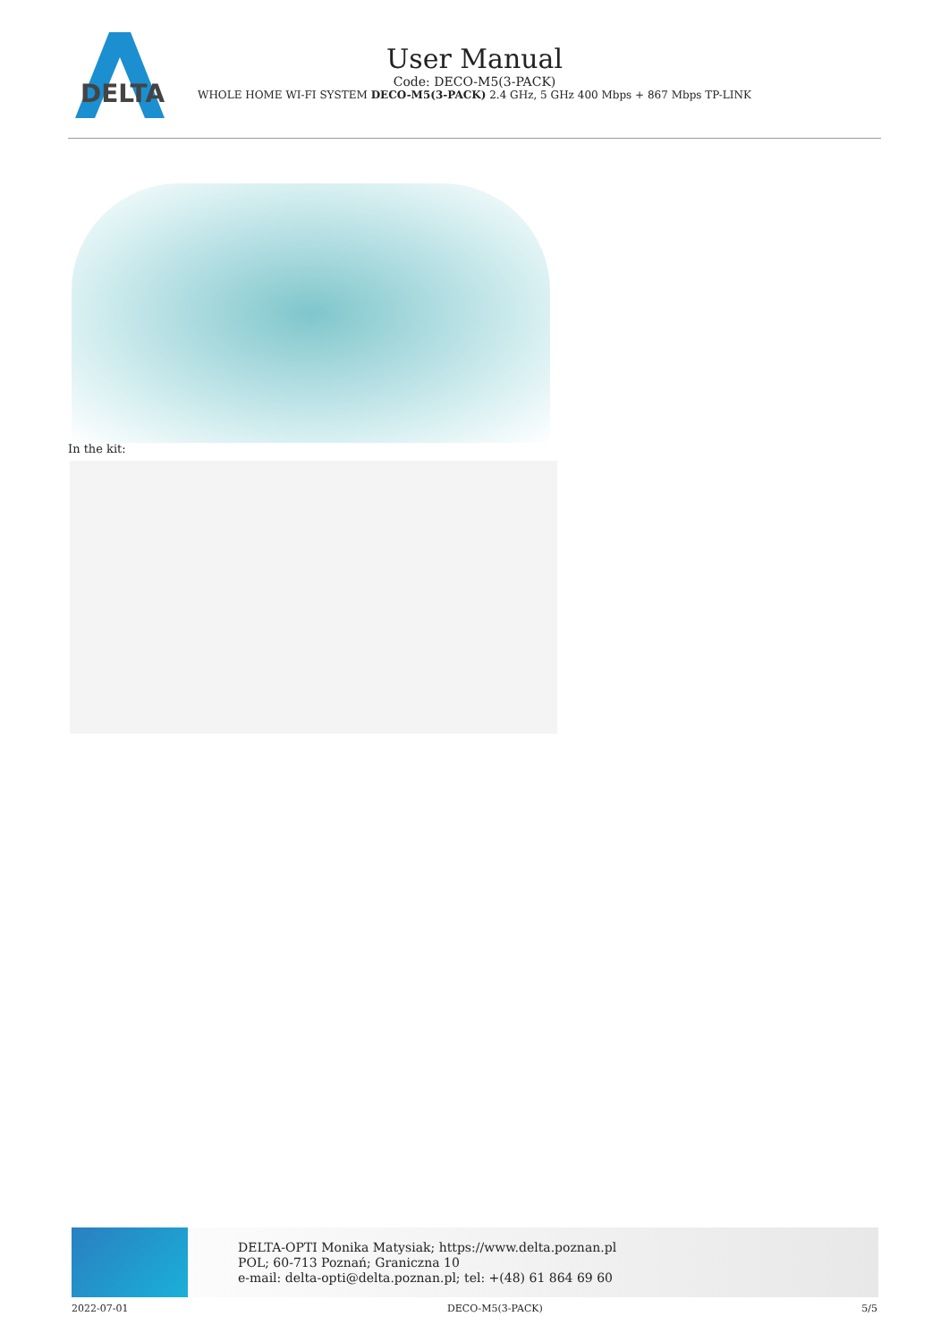DELTA
User Manual
Code: DECO-M5(3-PACK)
WHOLE HOME WI-FI SYSTEM DECO-M5(3-PACK) 2.4 GHz, 5 GHz 400 Mbps + 867 Mbps TP-LINK
In the kit:
DELTA-OPTI Monika Matysiak; https://www.delta.poznan.pl
POL; 60-713 Poznań; Graniczna 10
e-mail: delta-opti@delta.poznan.pl; tel: +(48) 61 864 69 60
2022-07-01 DECO-M5(3-PACK) 5/5